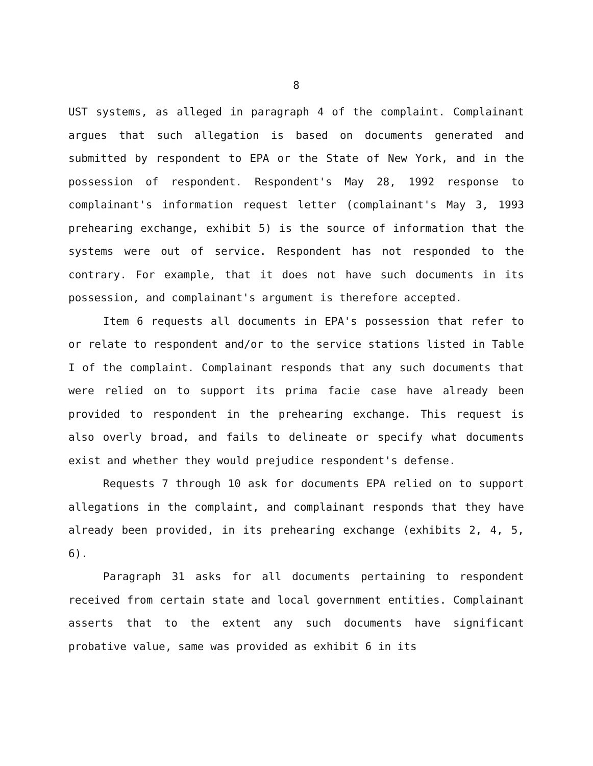8
UST systems, as alleged in paragraph 4 of the complaint. Complainant argues that such allegation is based on documents generated and submitted by respondent to EPA or the State of New York, and in the possession of respondent. Respondent's May 28, 1992 response to complainant's information request letter (complainant's May 3, 1993 prehearing exchange, exhibit 5) is the source of information that the systems were out of service. Respondent has not responded to the contrary. For example, that it does not have such documents in its possession, and complainant's argument is therefore accepted.
Item 6 requests all documents in EPA's possession that refer to or relate to respondent and/or to the service stations listed in Table I of the complaint. Complainant responds that any such documents that were relied on to support its prima facie case have already been provided to respondent in the prehearing exchange. This request is also overly broad, and fails to delineate or specify what documents exist and whether they would prejudice respondent's defense.
Requests 7 through 10 ask for documents EPA relied on to support allegations in the complaint, and complainant responds that they have already been provided, in its prehearing exchange (exhibits 2, 4, 5, 6).
Paragraph 31 asks for all documents pertaining to respondent received from certain state and local government entities. Complainant asserts that to the extent any such documents have significant probative value, same was provided as exhibit 6 in its